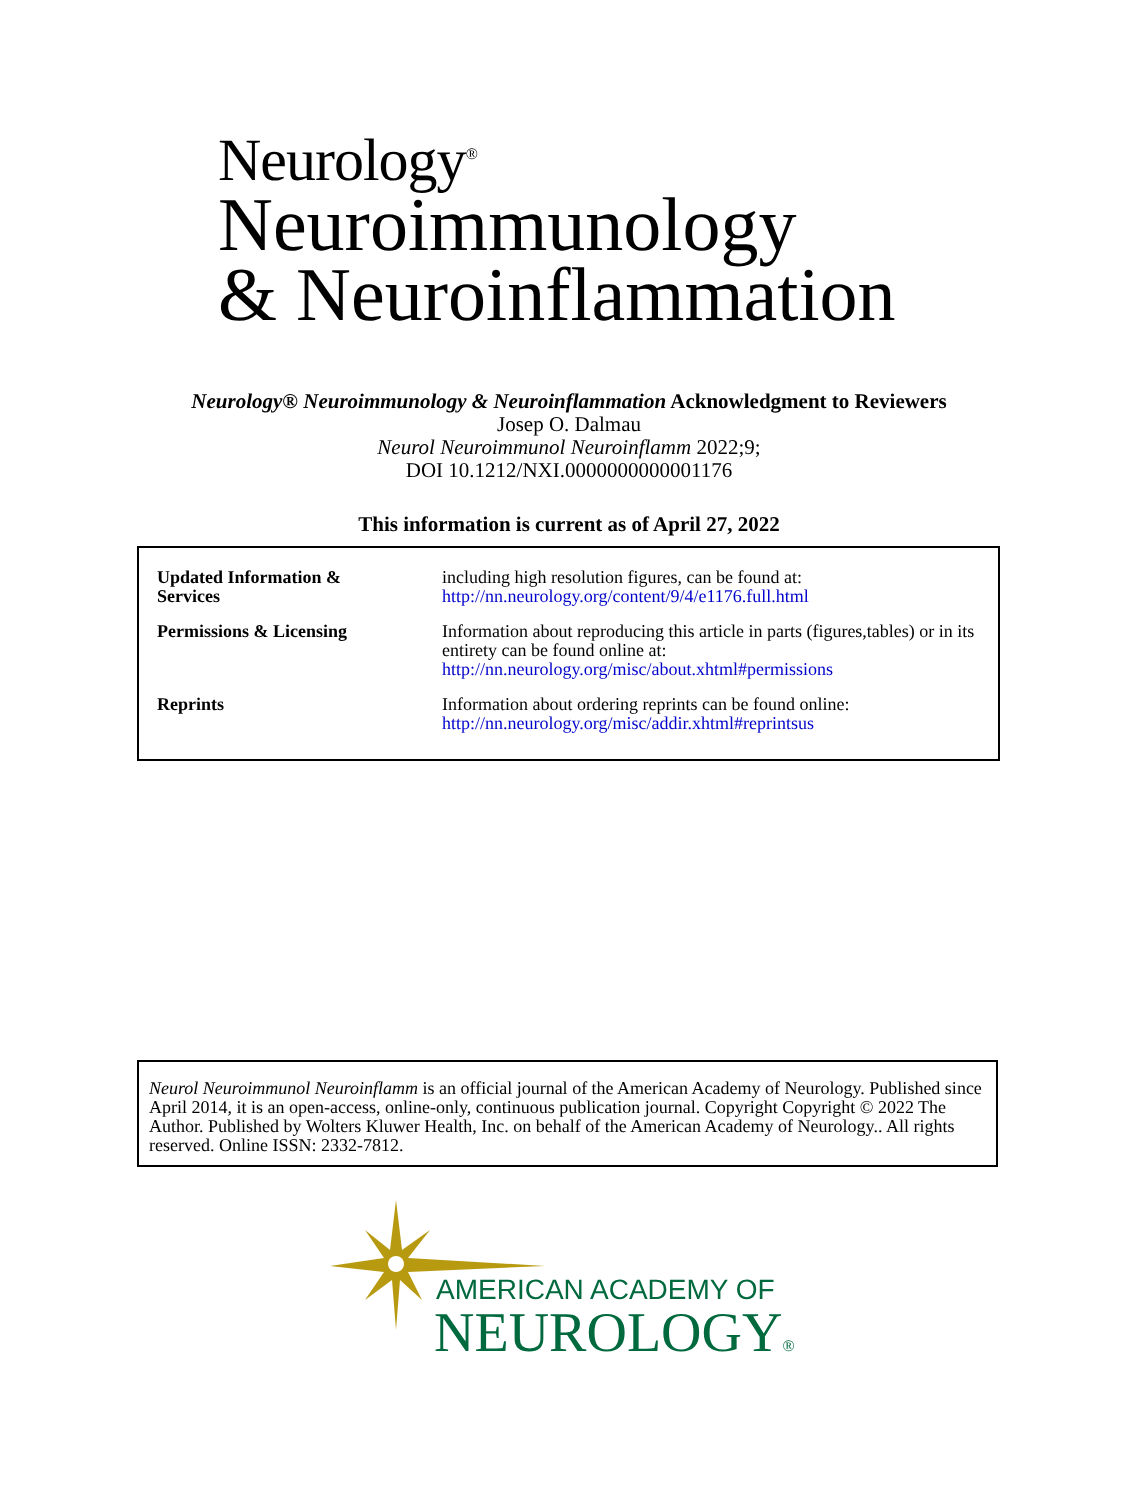Neurology<sup>®</sup>
Neuroimmunology
& Neuroinflammation
Neurology® Neuroimmunology & Neuroinflammation Acknowledgment to Reviewers
Josep O. Dalmau
Neurol Neuroimmunol Neuroinflamm 2022;9;
DOI 10.1212/NXI.0000000000001176
This information is current as of April 27, 2022
| Updated Information & Services | including high resolution figures, can be found at: http://nn.neurology.org/content/9/4/e1176.full.html |
| Permissions & Licensing | Information about reproducing this article in parts (figures,tables) or in its entirety can be found online at: http://nn.neurology.org/misc/about.xhtml#permissions |
| Reprints | Information about ordering reprints can be found online: http://nn.neurology.org/misc/addir.xhtml#reprintsus |
Neurol Neuroimmunol Neuroinflamm is an official journal of the American Academy of Neurology. Published since April 2014, it is an open-access, online-only, continuous publication journal. Copyright Copyright © 2022 The Author. Published by Wolters Kluwer Health, Inc. on behalf of the American Academy of Neurology.. All rights reserved. Online ISSN: 2332-7812.
AMERICAN ACADEMY OF
NEUROLOGY®